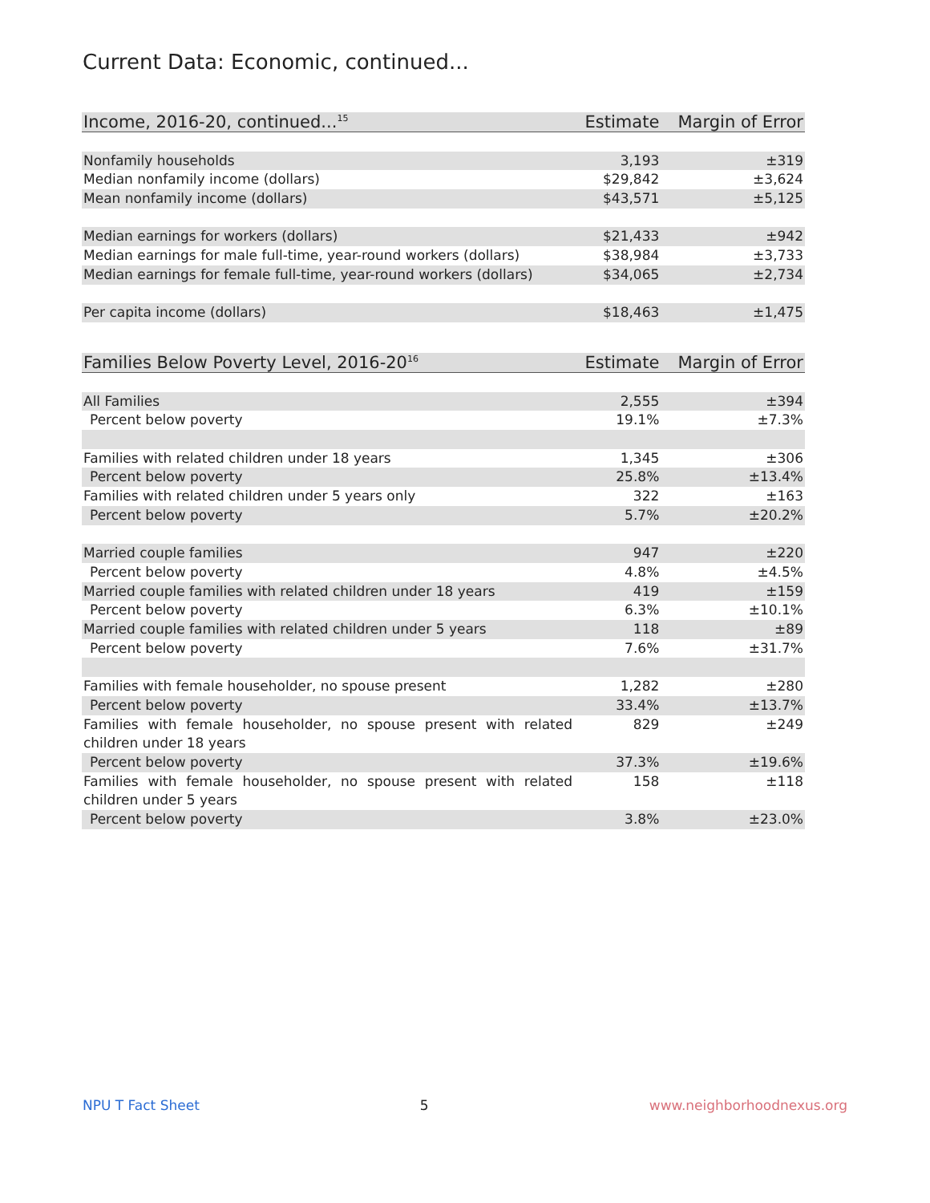Current Data: Economic, continued...
| Income, 2016-20, continued...<sup>15</sup> | Estimate | Margin of Error |
| --- | --- | --- |
| Nonfamily households | 3,193 | ±319 |
| Median nonfamily income (dollars) | $29,842 | ±3,624 |
| Mean nonfamily income (dollars) | $43,571 | ±5,125 |
| Median earnings for workers (dollars) | $21,433 | ±942 |
| Median earnings for male full-time, year-round workers (dollars) | $38,984 | ±3,733 |
| Median earnings for female full-time, year-round workers (dollars) | $34,065 | ±2,734 |
| Per capita income (dollars) | $18,463 | ±1,475 |
| Families Below Poverty Level, 2016-20<sup>16</sup> | Estimate | Margin of Error |
| --- | --- | --- |
| All Families | 2,555 | ±394 |
| Percent below poverty | 19.1% | ±7.3% |
| Families with related children under 18 years | 1,345 | ±306 |
| Percent below poverty | 25.8% | ±13.4% |
| Families with related children under 5 years only | 322 | ±163 |
| Percent below poverty | 5.7% | ±20.2% |
| Married couple families | 947 | ±220 |
| Percent below poverty | 4.8% | ±4.5% |
| Married couple families with related children under 18 years | 419 | ±159 |
| Percent below poverty | 6.3% | ±10.1% |
| Married couple families with related children under 5 years | 118 | ±89 |
| Percent below poverty | 7.6% | ±31.7% |
| Families with female householder, no spouse present | 1,282 | ±280 |
| Percent below poverty | 33.4% | ±13.7% |
| Families with female householder, no spouse present with related children under 18 years | 829 | ±249 |
| Percent below poverty | 37.3% | ±19.6% |
| Families with female householder, no spouse present with related children under 5 years | 158 | ±118 |
| Percent below poverty | 3.8% | ±23.0% |
NPU T Fact Sheet 5 www.neighborhoodnexus.org